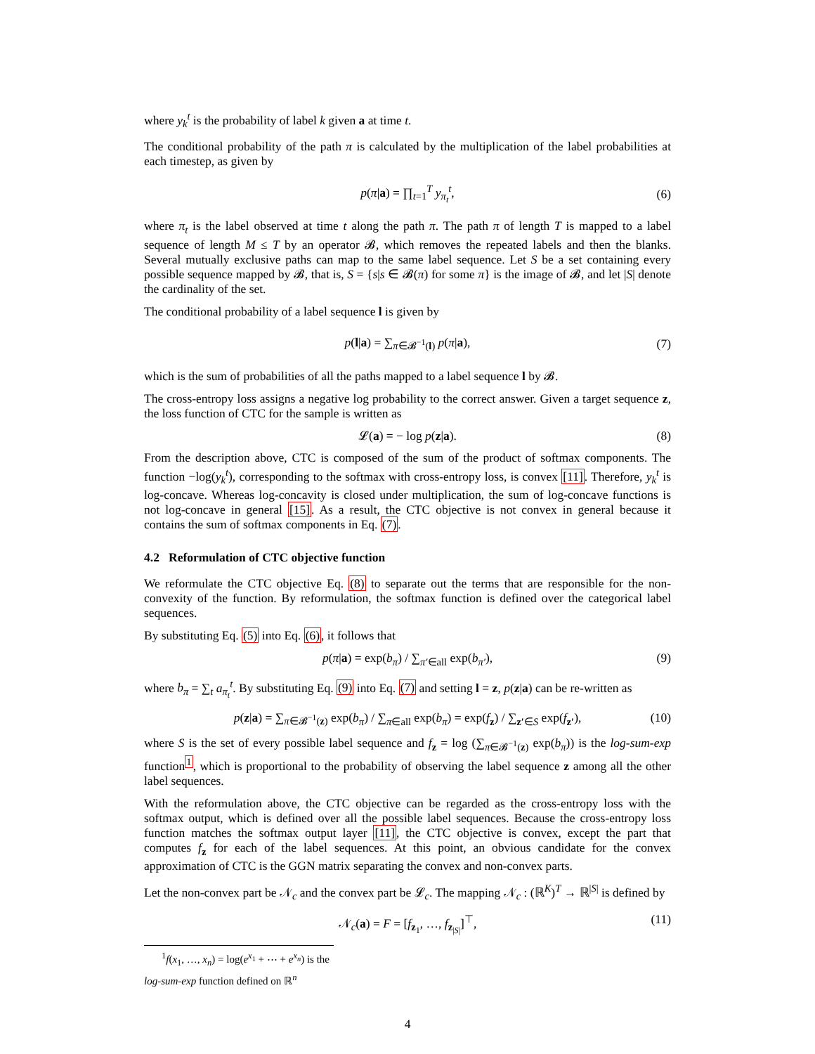where y<sub>k</sub><sup>t</sup> is the probability of label k given a at time t.
The conditional probability of the path π is calculated by the multiplication of the label probabilities at each timestep, as given by
p(π|a) = ∏<sub>t=1</sub><sup>T</sup> y<sub>π<sub>t</sub></sub><sup>t</sup>, (6)
where π<sub>t</sub> is the label observed at time t along the path π. The path π of length T is mapped to a label sequence of length M ≤ T by an operator 𝓑, which removes the repeated labels and then the blanks. Several mutually exclusive paths can map to the same label sequence. Let S be a set containing every possible sequence mapped by 𝓑, that is, S = {s|s ∈ 𝓑(π) for some π} is the image of 𝓑, and let |S| denote the cardinality of the set.
The conditional probability of a label sequence l is given by
p(l|a) = ∑<sub>π∈𝓑<sup>−1</sup>(l)</sub> p(π|a), (7)
which is the sum of probabilities of all the paths mapped to a label sequence l by 𝓑.
The cross-entropy loss assigns a negative log probability to the correct answer. Given a target sequence z, the loss function of CTC for the sample is written as
𝓛(a) = − log p(z|a). (8)
From the description above, CTC is composed of the sum of the product of softmax components. The function −log(y<sub>k</sub><sup>t</sup>), corresponding to the softmax with cross-entropy loss, is convex [11]. Therefore, y<sub>k</sub><sup>t</sup> is log-concave. Whereas log-concavity is closed under multiplication, the sum of log-concave functions is not log-concave in general [15]. As a result, the CTC objective is not convex in general because it contains the sum of softmax components in Eq. (7).
4.2 Reformulation of CTC objective function
We reformulate the CTC objective Eq. (8) to separate out the terms that are responsible for the non-convexity of the function. By reformulation, the softmax function is defined over the categorical label sequences.
By substituting Eq. (5) into Eq. (6), it follows that
p(π|a) = exp(b<sub>π</sub>) / ∑<sub>π′∈all</sub> exp(b<sub>π′</sub>), (9)
where b<sub>π</sub> = ∑<sub>t</sub> a<sub>π<sub>t</sub></sub><sup>t</sup>. By substituting Eq. (9) into Eq. (7) and setting l = z, p(z|a) can be re-written as
p(z|a) = ∑<sub>π∈𝓑<sup>−1</sup>(z)</sub> exp(b<sub>π</sub>) / ∑<sub>π∈all</sub> exp(b<sub>π</sub>) = exp(f<sub>z</sub>) / ∑<sub>z′∈S</sub> exp(f<sub>z′</sub>), (10)
where S is the set of every possible label sequence and f<sub>z</sub> = log (∑<sub>π∈𝓑<sup>−1</sup>(z)</sub> exp(b<sub>π</sub>)) is the log-sum-exp function<sup>1</sup>, which is proportional to the probability of observing the label sequence z among all the other label sequences.
With the reformulation above, the CTC objective can be regarded as the cross-entropy loss with the softmax output, which is defined over all the possible label sequences. Because the cross-entropy loss function matches the softmax output layer [11], the CTC objective is convex, except the part that computes f<sub>z</sub> for each of the label sequences. At this point, an obvious candidate for the convex approximation of CTC is the GGN matrix separating the convex and non-convex parts.
Let the non-convex part be 𝒩<sub>c</sub> and the convex part be 𝓛<sub>c</sub>. The mapping 𝒩<sub>c</sub> : (ℝ<sup>K</sup>)<sup>T</sup> → ℝ<sup>|S|</sup> is defined by
𝒩<sub>c</sub>(a) = F = [f<sub>z<sub>1</sub></sub>, …, f<sub>z<sub>|S|</sub></sub>]<sup>⊤</sup>, (11)
<sup>1</sup> f(x<sub>1</sub>, …, x<sub>n</sub>) = log(e<sup>x<sub>1</sub></sup> + ⋯ + e<sup>x<sub>n</sub></sup>) is the log-sum-exp function defined on ℝ<sup>n</sup>
4